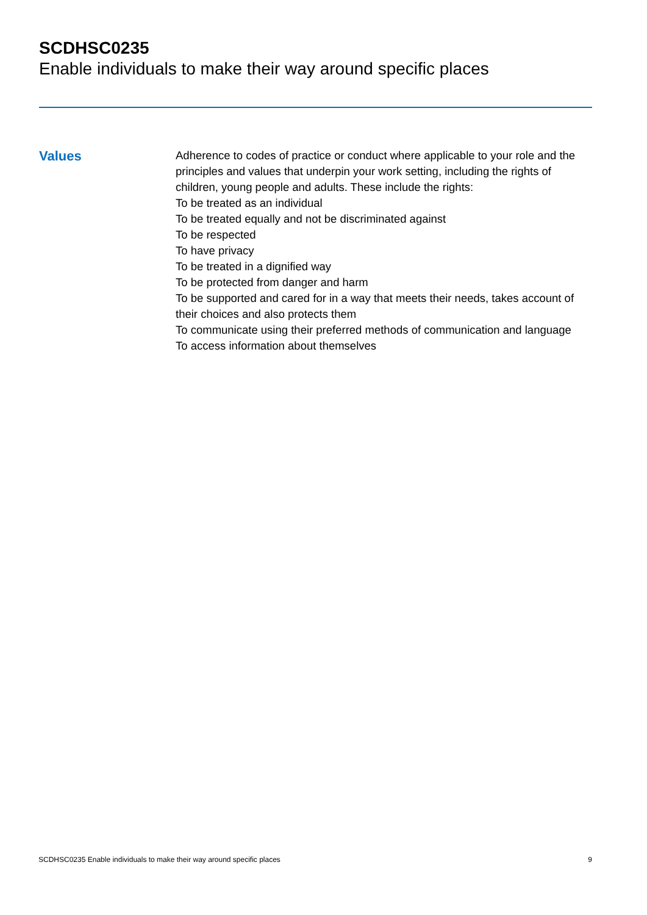SCDHSC0235
Enable individuals to make their way around specific places
Values
Adherence to codes of practice or conduct where applicable to your role and the principles and values that underpin your work setting, including the rights of children, young people and adults. These include the rights:
To be treated as an individual
To be treated equally and not be discriminated against
To be respected
To have privacy
To be treated in a dignified way
To be protected from danger and harm
To be supported and cared for in a way that meets their needs, takes account of their choices and also protects them
To communicate using their preferred methods of communication and language
To access information about themselves
SCDHSC0235 Enable individuals to make their way around specific places 9